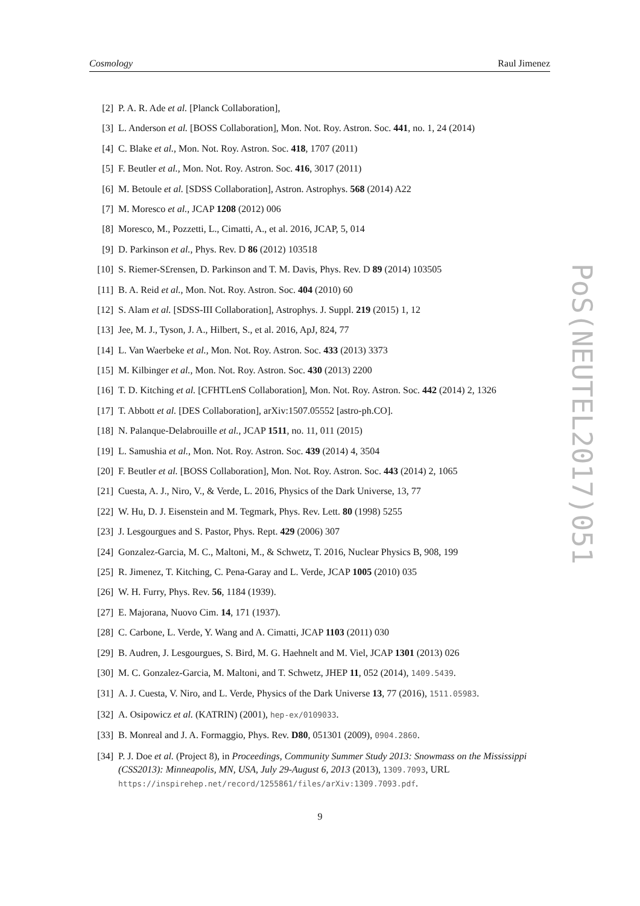Cosmology Raul Jimenez
[2] P. A. R. Ade et al. [Planck Collaboration],
[3] L. Anderson et al. [BOSS Collaboration], Mon. Not. Roy. Astron. Soc. 441, no. 1, 24 (2014)
[4] C. Blake et al., Mon. Not. Roy. Astron. Soc. 418, 1707 (2011)
[5] F. Beutler et al., Mon. Not. Roy. Astron. Soc. 416, 3017 (2011)
[6] M. Betoule et al. [SDSS Collaboration], Astron. Astrophys. 568 (2014) A22
[7] M. Moresco et al., JCAP 1208 (2012) 006
[8] Moresco, M., Pozzetti, L., Cimatti, A., et al. 2016, JCAP, 5, 014
[9] D. Parkinson et al., Phys. Rev. D 86 (2012) 103518
[10] S. Riemer-S£rensen, D. Parkinson and T. M. Davis, Phys. Rev. D 89 (2014) 103505
[11] B. A. Reid et al., Mon. Not. Roy. Astron. Soc. 404 (2010) 60
[12] S. Alam et al. [SDSS-III Collaboration], Astrophys. J. Suppl. 219 (2015) 1, 12
[13] Jee, M. J., Tyson, J. A., Hilbert, S., et al. 2016, ApJ, 824, 77
[14] L. Van Waerbeke et al., Mon. Not. Roy. Astron. Soc. 433 (2013) 3373
[15] M. Kilbinger et al., Mon. Not. Roy. Astron. Soc. 430 (2013) 2200
[16] T. D. Kitching et al. [CFHTLenS Collaboration], Mon. Not. Roy. Astron. Soc. 442 (2014) 2, 1326
[17] T. Abbott et al. [DES Collaboration], arXiv:1507.05552 [astro-ph.CO].
[18] N. Palanque-Delabrouille et al., JCAP 1511, no. 11, 011 (2015)
[19] L. Samushia et al., Mon. Not. Roy. Astron. Soc. 439 (2014) 4, 3504
[20] F. Beutler et al. [BOSS Collaboration], Mon. Not. Roy. Astron. Soc. 443 (2014) 2, 1065
[21] Cuesta, A. J., Niro, V., & Verde, L. 2016, Physics of the Dark Universe, 13, 77
[22] W. Hu, D. J. Eisenstein and M. Tegmark, Phys. Rev. Lett. 80 (1998) 5255
[23] J. Lesgourgues and S. Pastor, Phys. Rept. 429 (2006) 307
[24] Gonzalez-Garcia, M. C., Maltoni, M., & Schwetz, T. 2016, Nuclear Physics B, 908, 199
[25] R. Jimenez, T. Kitching, C. Pena-Garay and L. Verde, JCAP 1005 (2010) 035
[26] W. H. Furry, Phys. Rev. 56, 1184 (1939).
[27] E. Majorana, Nuovo Cim. 14, 171 (1937).
[28] C. Carbone, L. Verde, Y. Wang and A. Cimatti, JCAP 1103 (2011) 030
[29] B. Audren, J. Lesgourgues, S. Bird, M. G. Haehnelt and M. Viel, JCAP 1301 (2013) 026
[30] M. C. Gonzalez-Garcia, M. Maltoni, and T. Schwetz, JHEP 11, 052 (2014), 1409.5439.
[31] A. J. Cuesta, V. Niro, and L. Verde, Physics of the Dark Universe 13, 77 (2016), 1511.05983.
[32] A. Osipowicz et al. (KATRIN) (2001), hep-ex/0109033.
[33] B. Monreal and J. A. Formaggio, Phys. Rev. D80, 051301 (2009), 0904.2860.
[34] P. J. Doe et al. (Project 8), in Proceedings, Community Summer Study 2013: Snowmass on the Mississippi (CSS2013): Minneapolis, MN, USA, July 29-August 6, 2013 (2013), 1309.7093, URL https://inspirehep.net/record/1255861/files/arXiv:1309.7093.pdf.
PoS(NEUTEL2017)051
9